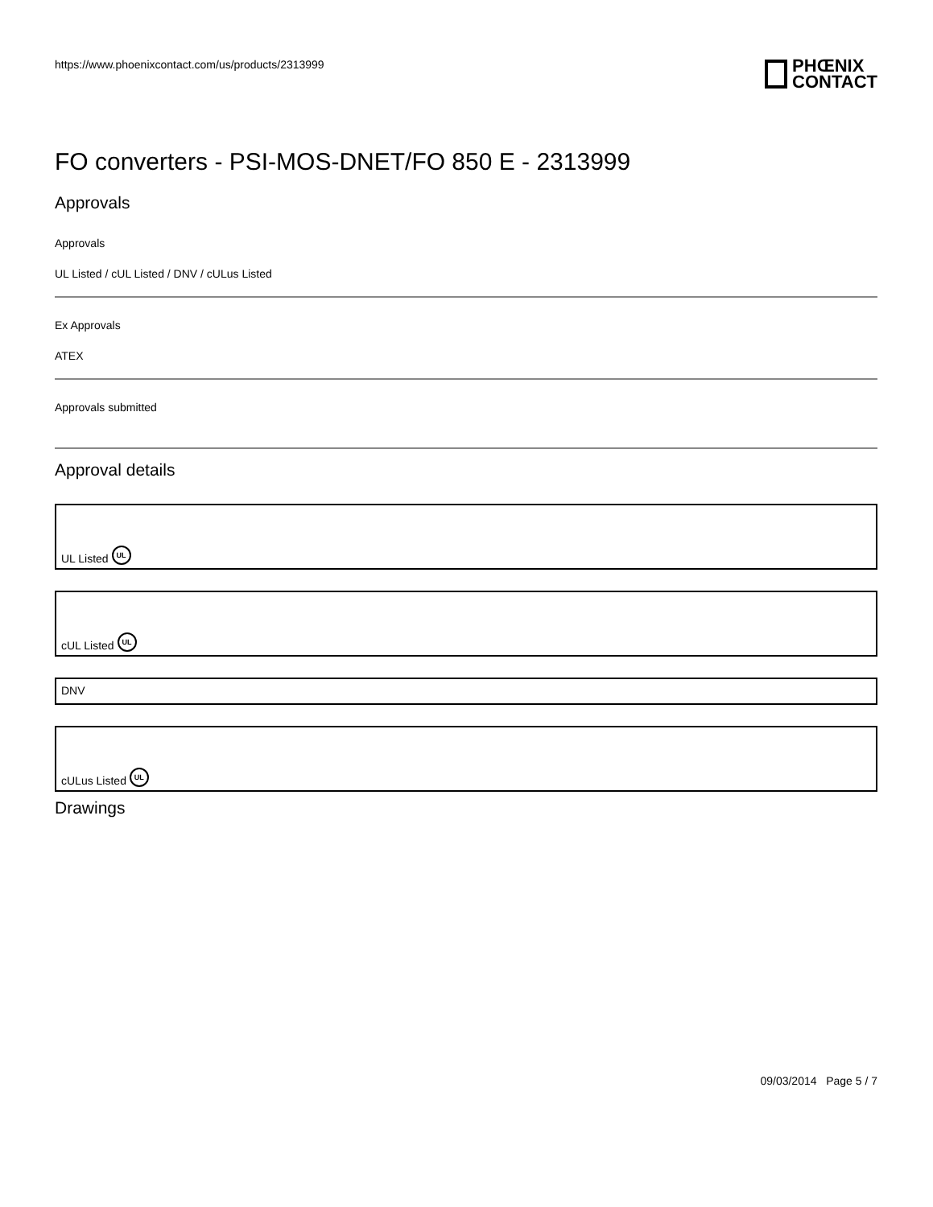https://www.phoenixcontact.com/us/products/2313999
PHŒNIX
CONTACT
FO converters - PSI-MOS-DNET/FO 850 E - 2313999
Approvals
Approvals
UL Listed / cUL Listed / DNV / cULus Listed
Ex Approvals
ATEX
Approvals submitted
Approval details
UL Listed UL
cUL Listed UL
DNV
cULus Listed UL
Drawings
09/03/2014 Page 5 / 7